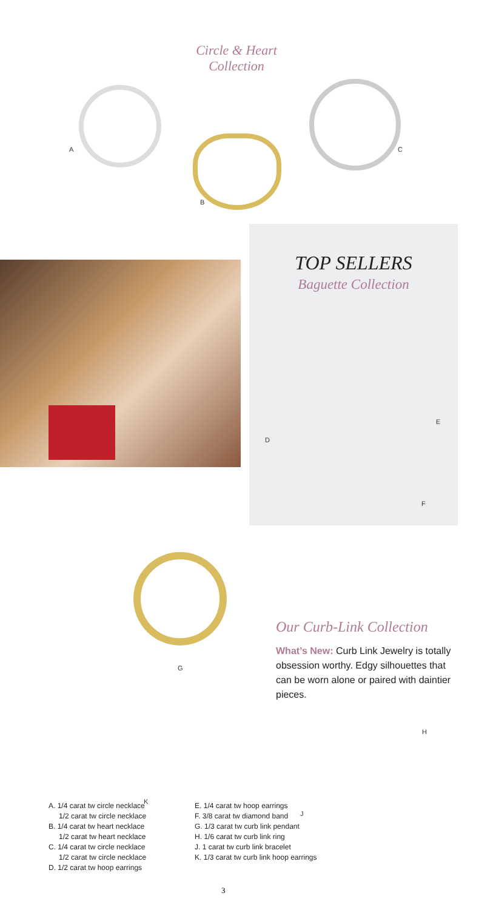Circle & Heart Collection
A
B
C
TOP SELLERS
Baguette Collection
D
E
F
G
Our Curb-Link Collection
What’s New: Curb Link Jewelry is totally obsession worthy. Edgy silhouettes that can be worn alone or paired with daintier pieces.
H
K
J
A. 1/4 carat tw circle necklace
1/2 carat tw circle necklace
B. 1/4 carat tw heart necklace
1/2 carat tw heart necklace
C. 1/4 carat tw circle necklace
1/2 carat tw circle necklace
D. 1/2 carat tw hoop earrings
E. 1/4 carat tw hoop earrings
F. 3/8 carat tw diamond band
G. 1/3 carat tw curb link pendant
H. 1/6 carat tw curb link ring
J. 1 carat tw curb link bracelet
K. 1/3 carat tw curb link hoop earrings
3